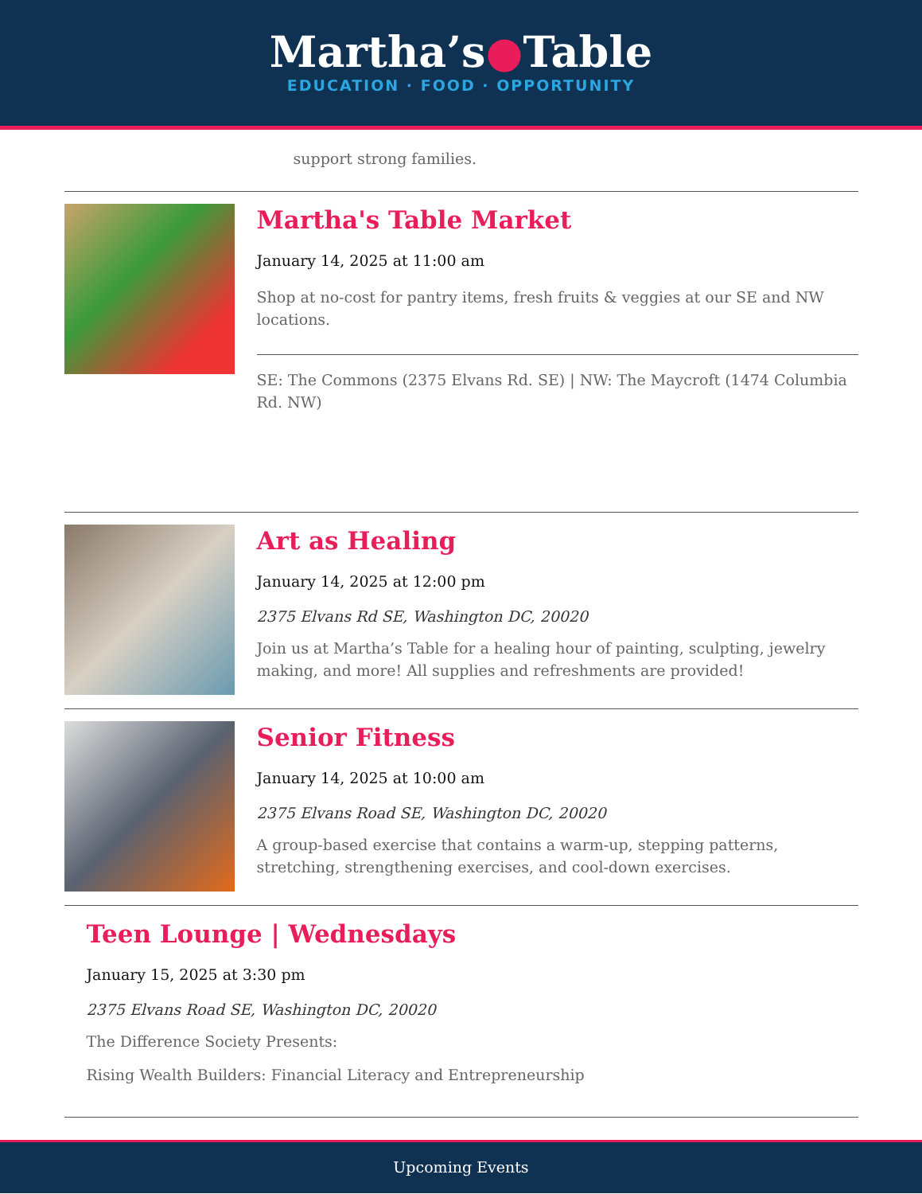Martha’s●Table
EDUCATION · FOOD · OPPORTUNITY
support strong families.
Martha's Table Market
January 14, 2025 at 11:00 am
Shop at no-cost for pantry items, fresh fruits & veggies at our SE and NW locations.
SE: The Commons (2375 Elvans Rd. SE) | NW: The Maycroft (1474 Columbia Rd. NW)
Art as Healing
January 14, 2025 at 12:00 pm
2375 Elvans Rd SE, Washington DC, 20020
Join us at Martha’s Table for a healing hour of painting, sculpting, jewelry making, and more! All supplies and refreshments are provided!
Senior Fitness
January 14, 2025 at 10:00 am
2375 Elvans Road SE, Washington DC, 20020
A group-based exercise that contains a warm-up, stepping patterns, stretching, strengthening exercises, and cool-down exercises.
Teen Lounge | Wednesdays
January 15, 2025 at 3:30 pm
2375 Elvans Road SE, Washington DC, 20020
The Difference Society Presents:
Rising Wealth Builders: Financial Literacy and Entrepreneurship
Upcoming Events